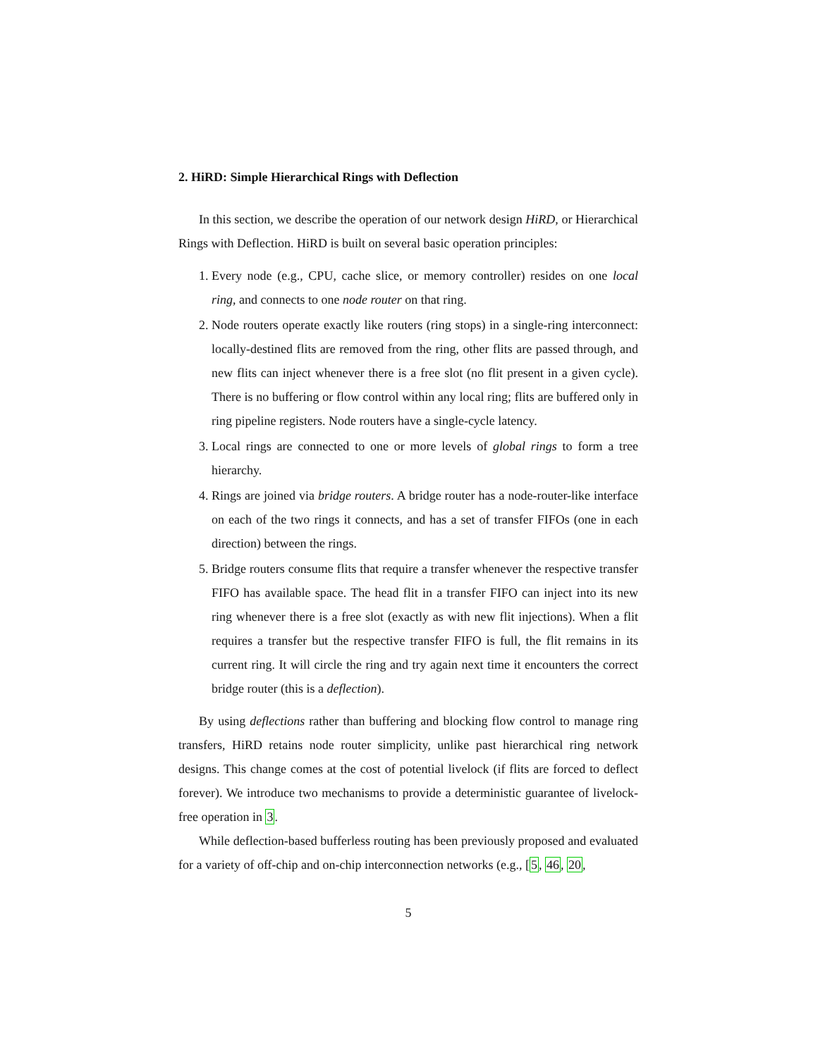2. HiRD: Simple Hierarchical Rings with Deflection
In this section, we describe the operation of our network design HiRD, or Hierarchical Rings with Deflection. HiRD is built on several basic operation principles:
1. Every node (e.g., CPU, cache slice, or memory controller) resides on one local ring, and connects to one node router on that ring.
2. Node routers operate exactly like routers (ring stops) in a single-ring interconnect: locally-destined flits are removed from the ring, other flits are passed through, and new flits can inject whenever there is a free slot (no flit present in a given cycle). There is no buffering or flow control within any local ring; flits are buffered only in ring pipeline registers. Node routers have a single-cycle latency.
3. Local rings are connected to one or more levels of global rings to form a tree hierarchy.
4. Rings are joined via bridge routers. A bridge router has a node-router-like interface on each of the two rings it connects, and has a set of transfer FIFOs (one in each direction) between the rings.
5. Bridge routers consume flits that require a transfer whenever the respective transfer FIFO has available space. The head flit in a transfer FIFO can inject into its new ring whenever there is a free slot (exactly as with new flit injections). When a flit requires a transfer but the respective transfer FIFO is full, the flit remains in its current ring. It will circle the ring and try again next time it encounters the correct bridge router (this is a deflection).
By using deflections rather than buffering and blocking flow control to manage ring transfers, HiRD retains node router simplicity, unlike past hierarchical ring network designs. This change comes at the cost of potential livelock (if flits are forced to deflect forever). We introduce two mechanisms to provide a deterministic guarantee of livelock-free operation in 3.
While deflection-based bufferless routing has been previously proposed and evaluated for a variety of off-chip and on-chip interconnection networks (e.g., [5, 46, 20,
5